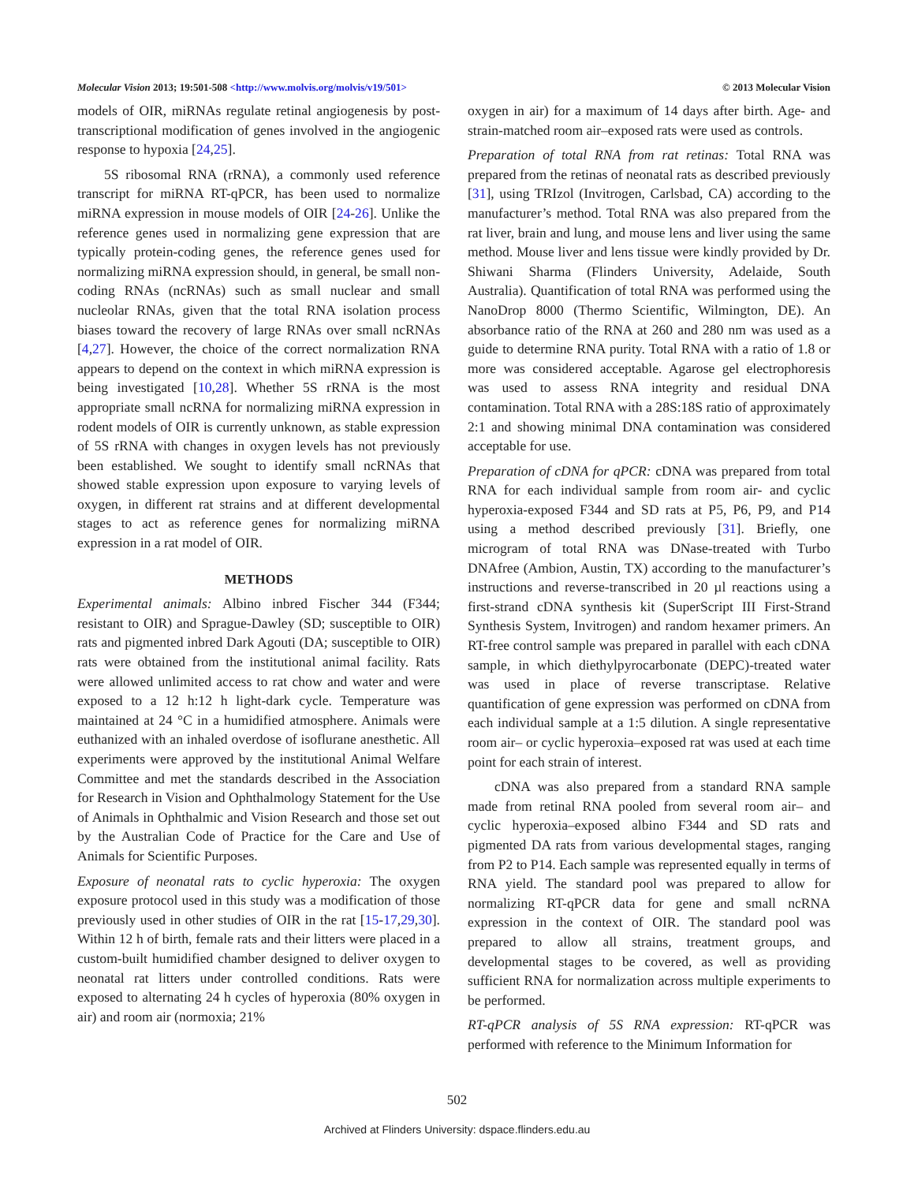Molecular Vision 2013; 19:501-508 <http://www.molvis.org/molvis/v19/501> © 2013 Molecular Vision
models of OIR, miRNAs regulate retinal angiogenesis by post-transcriptional modification of genes involved in the angiogenic response to hypoxia [24,25].
5S ribosomal RNA (rRNA), a commonly used reference transcript for miRNA RT-qPCR, has been used to normalize miRNA expression in mouse models of OIR [24-26]. Unlike the reference genes used in normalizing gene expression that are typically protein-coding genes, the reference genes used for normalizing miRNA expression should, in general, be small non-coding RNAs (ncRNAs) such as small nuclear and small nucleolar RNAs, given that the total RNA isolation process biases toward the recovery of large RNAs over small ncRNAs [4,27]. However, the choice of the correct normalization RNA appears to depend on the context in which miRNA expression is being investigated [10,28]. Whether 5S rRNA is the most appropriate small ncRNA for normalizing miRNA expression in rodent models of OIR is currently unknown, as stable expression of 5S rRNA with changes in oxygen levels has not previously been established. We sought to identify small ncRNAs that showed stable expression upon exposure to varying levels of oxygen, in different rat strains and at different developmental stages to act as reference genes for normalizing miRNA expression in a rat model of OIR.
METHODS
Experimental animals: Albino inbred Fischer 344 (F344; resistant to OIR) and Sprague-Dawley (SD; susceptible to OIR) rats and pigmented inbred Dark Agouti (DA; susceptible to OIR) rats were obtained from the institutional animal facility. Rats were allowed unlimited access to rat chow and water and were exposed to a 12 h:12 h light-dark cycle. Temperature was maintained at 24 °C in a humidified atmosphere. Animals were euthanized with an inhaled overdose of isoflurane anesthetic. All experiments were approved by the institutional Animal Welfare Committee and met the standards described in the Association for Research in Vision and Ophthalmology Statement for the Use of Animals in Ophthalmic and Vision Research and those set out by the Australian Code of Practice for the Care and Use of Animals for Scientific Purposes.
Exposure of neonatal rats to cyclic hyperoxia: The oxygen exposure protocol used in this study was a modification of those previously used in other studies of OIR in the rat [15-17,29,30]. Within 12 h of birth, female rats and their litters were placed in a custom-built humidified chamber designed to deliver oxygen to neonatal rat litters under controlled conditions. Rats were exposed to alternating 24 h cycles of hyperoxia (80% oxygen in air) and room air (normoxia; 21%
oxygen in air) for a maximum of 14 days after birth. Age- and strain-matched room air–exposed rats were used as controls.
Preparation of total RNA from rat retinas: Total RNA was prepared from the retinas of neonatal rats as described previously [31], using TRIzol (Invitrogen, Carlsbad, CA) according to the manufacturer’s method. Total RNA was also prepared from the rat liver, brain and lung, and mouse lens and liver using the same method. Mouse liver and lens tissue were kindly provided by Dr. Shiwani Sharma (Flinders University, Adelaide, South Australia). Quantification of total RNA was performed using the NanoDrop 8000 (Thermo Scientific, Wilmington, DE). An absorbance ratio of the RNA at 260 and 280 nm was used as a guide to determine RNA purity. Total RNA with a ratio of 1.8 or more was considered acceptable. Agarose gel electrophoresis was used to assess RNA integrity and residual DNA contamination. Total RNA with a 28S:18S ratio of approximately 2:1 and showing minimal DNA contamination was considered acceptable for use.
Preparation of cDNA for qPCR: cDNA was prepared from total RNA for each individual sample from room air- and cyclic hyperoxia-exposed F344 and SD rats at P5, P6, P9, and P14 using a method described previously [31]. Briefly, one microgram of total RNA was DNase-treated with Turbo DNAfree (Ambion, Austin, TX) according to the manufacturer’s instructions and reverse-transcribed in 20 µl reactions using a first-strand cDNA synthesis kit (SuperScript III First-Strand Synthesis System, Invitrogen) and random hexamer primers. An RT-free control sample was prepared in parallel with each cDNA sample, in which diethylpyrocarbonate (DEPC)-treated water was used in place of reverse transcriptase. Relative quantification of gene expression was performed on cDNA from each individual sample at a 1:5 dilution. A single representative room air– or cyclic hyperoxia–exposed rat was used at each time point for each strain of interest.
cDNA was also prepared from a standard RNA sample made from retinal RNA pooled from several room air– and cyclic hyperoxia–exposed albino F344 and SD rats and pigmented DA rats from various developmental stages, ranging from P2 to P14. Each sample was represented equally in terms of RNA yield. The standard pool was prepared to allow for normalizing RT-qPCR data for gene and small ncRNA expression in the context of OIR. The standard pool was prepared to allow all strains, treatment groups, and developmental stages to be covered, as well as providing sufficient RNA for normalization across multiple experiments to be performed.
RT-qPCR analysis of 5S RNA expression: RT-qPCR was performed with reference to the Minimum Information for
502
Archived at Flinders University: dspace.flinders.edu.au